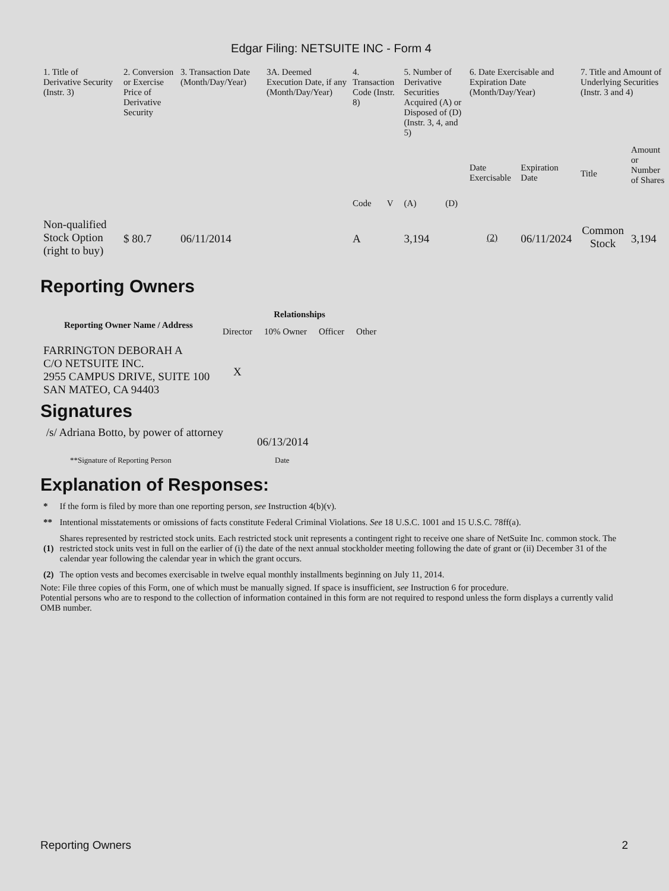Edgar Filing: NETSUITE INC - Form 4
| 1. Title of Derivative Security (Instr. 3) | 2. Conversion or Exercise Price of Derivative Security | 3. Transaction Date (Month/Day/Year) | 3A. Deemed Execution Date, if any (Month/Day/Year) | 4. Transaction Code (Instr. 8) | | 5. Number of Derivative Securities Acquired (A) or Disposed of (D) (Instr. 3, 4, and 5) | | 6. Date Exercisable and Expiration Date (Month/Day/Year) | | 7. Title and Amount of Underlying Securities (Instr. 3 and 4) | |
| | | | | Code | V | (A) | (D) | Date Exercisable | Expiration Date | Title | Amount or Number of Shares |
| Non-qualified Stock Option (right to buy) | $ 80.7 | 06/11/2014 | | A | | 3,194 | | <sup>(2)</sup> | 06/11/2024 | Common Stock | 3,194 |
Reporting Owners
| Reporting Owner Name / Address | Relationships | | | |
| --- | --- | --- | --- | --- |
| | Director | 10% Owner | Officer | Other |
| FARRINGTON DEBORAH A C/O NETSUITE INC. 2955 CAMPUS DRIVE, SUITE 100 SAN MATEO, CA 94403 | X | | | |
Signatures
| /s/ Adriana Botto, by power of attorney | 06/13/2014 |
| **Signature of Reporting Person | Date |
Explanation of Responses:
| * | If the form is filed by more than one reporting person, see Instruction 4(b)(v). |
| ** | Intentional misstatements or omissions of facts constitute Federal Criminal Violations. See 18 U.S.C. 1001 and 15 U.S.C. 78ff(a). |
| (1) | Shares represented by restricted stock units. Each restricted stock unit represents a contingent right to receive one share of NetSuite Inc. common stock. The restricted stock units vest in full on the earlier of (i) the date of the next annual stockholder meeting following the date of grant or (ii) December 31 of the calendar year following the calendar year in which the grant occurs. |
| (2) | The option vests and becomes exercisable in twelve equal monthly installments beginning on July 11, 2014. |
Note: File three copies of this Form, one of which must be manually signed. If space is insufficient, see Instruction 6 for procedure.
Potential persons who are to respond to the collection of information contained in this form are not required to respond unless the form displays a currently valid OMB number.
Reporting Owners 2